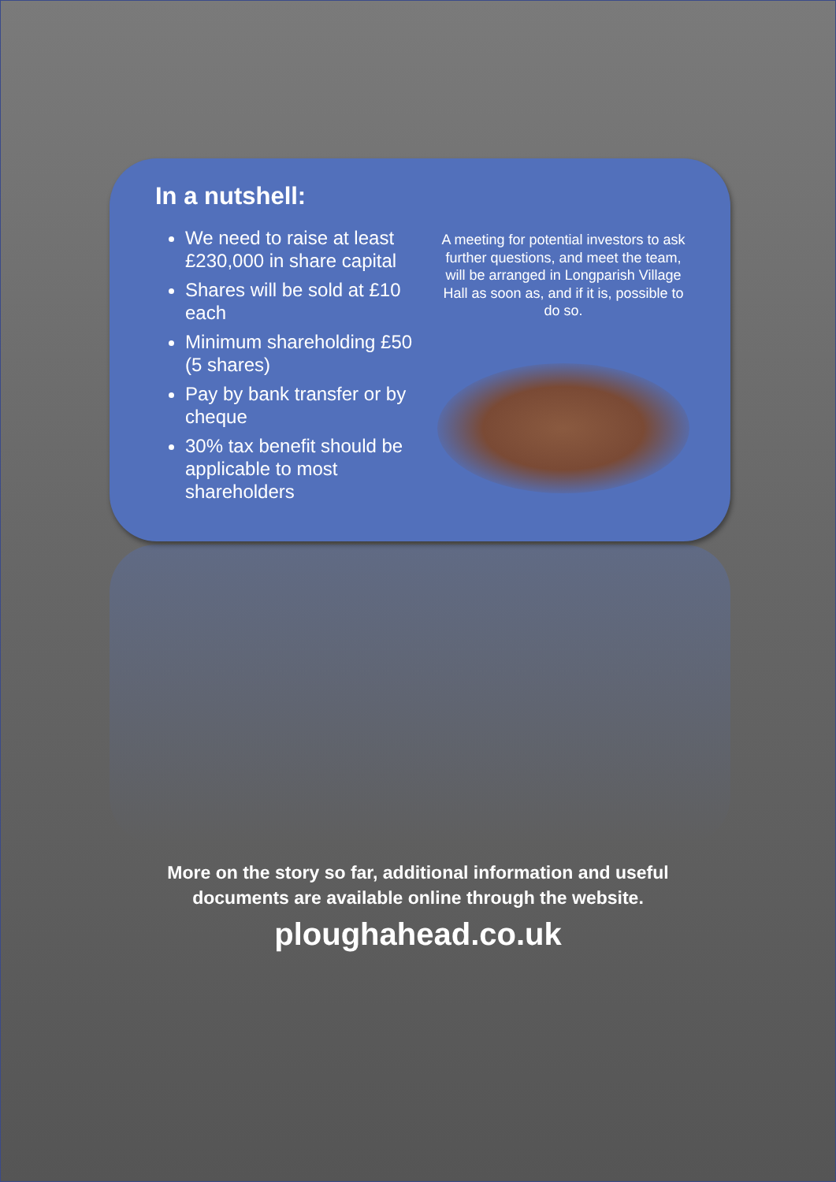In a nutshell:
We need to raise at least £230,000 in share capital
Shares will be sold at £10 each
Minimum shareholding £50 (5 shares)
Pay by bank transfer or by cheque
30% tax benefit should be applicable to most shareholders
A meeting for potential investors to ask further questions, and meet the team, will be arranged in Longparish Village Hall as soon as, and if it is, possible to do so.
More on the story so far, additional information and useful
documents are available online through the website.
ploughahead.co.uk